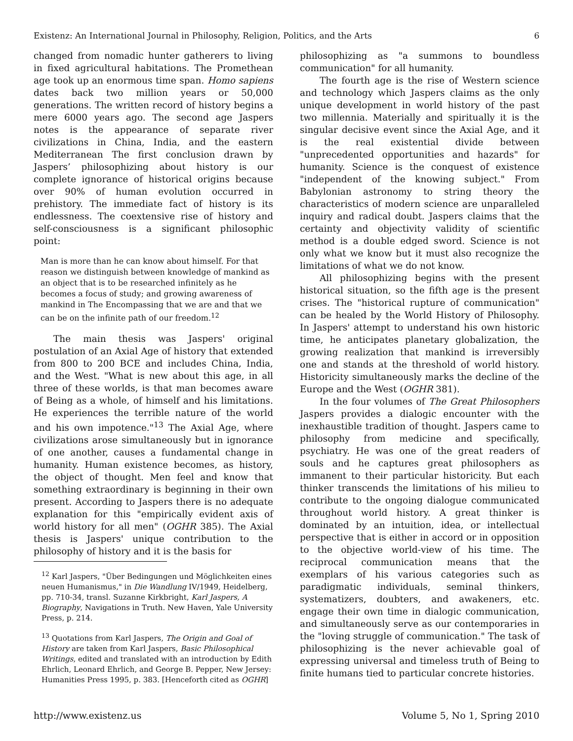Existenz: An International Journal in Philosophy, Religion, Politics, and the Arts 6
changed from nomadic hunter gatherers to living in fixed agricultural habitations. The Promethean age took up an enormous time span. Homo sapiens dates back two million years or 50,000 generations. The written record of history begins a mere 6000 years ago. The second age Jaspers notes is the appearance of separate river civilizations in China, India, and the eastern Mediterranean The first conclusion drawn by Jaspers’ philosophizing about history is our complete ignorance of historical origins because over 90% of human evolution occurred in prehistory. The immediate fact of history is its endlessness. The coextensive rise of history and self-consciousness is a significant philosophic point:
Man is more than he can know about himself. For that reason we distinguish between knowledge of mankind as an object that is to be researched infinitely as he becomes a focus of study; and growing awareness of mankind in The Encompassing that we are and that we can be on the infinite path of our freedom.<sup>12</sup>
The main thesis was Jaspers' original postulation of an Axial Age of history that extended from 800 to 200 BCE and includes China, India, and the West. "What is new about this age, in all three of these worlds, is that man becomes aware of Being as a whole, of himself and his limitations. He experiences the terrible nature of the world and his own impotence."<sup>13</sup> The Axial Age, where civilizations arose simultaneously but in ignorance of one another, causes a fundamental change in humanity. Human existence becomes, as history, the object of thought. Men feel and know that something extraordinary is beginning in their own present. According to Jaspers there is no adequate explanation for this "empirically evident axis of world history for all men" (OGHR 385). The Axial thesis is Jaspers' unique contribution to the philosophy of history and it is the basis for
<sup>12</sup> Karl Jaspers, "Über Bedingungen und Möglichkeiten eines neuen Humanismus," in Die Wandlung IV/1949, Heidelberg, pp. 710-34, transl. Suzanne Kirkbright, Karl Jaspers, A Biography, Navigations in Truth. New Haven, Yale University Press, p. 214.
<sup>13</sup> Quotations from Karl Jaspers, The Origin and Goal of History are taken from Karl Jaspers, Basic Philosophical Writings, edited and translated with an introduction by Edith Ehrlich, Leonard Ehrlich, and George B. Pepper, New Jersey: Humanities Press 1995, p. 383. [Henceforth cited as OGHR]
philosophizing as "a summons to boundless communication" for all humanity.
The fourth age is the rise of Western science and technology which Jaspers claims as the only unique development in world history of the past two millennia. Materially and spiritually it is the singular decisive event since the Axial Age, and it is the real existential divide between "unprecedented opportunities and hazards" for humanity. Science is the conquest of existence "independent of the knowing subject." From Babylonian astronomy to string theory the characteristics of modern science are unparalleled inquiry and radical doubt. Jaspers claims that the certainty and objectivity validity of scientific method is a double edged sword. Science is not only what we know but it must also recognize the limitations of what we do not know.
All philosophizing begins with the present historical situation, so the fifth age is the present crises. The "historical rupture of communication" can be healed by the World History of Philosophy. In Jaspers' attempt to understand his own historic time, he anticipates planetary globalization, the growing realization that mankind is irreversibly one and stands at the threshold of world history. Historicity simultaneously marks the decline of the Europe and the West (OGHR 381).
In the four volumes of The Great Philosophers Jaspers provides a dialogic encounter with the inexhaustible tradition of thought. Jaspers came to philosophy from medicine and specifically, psychiatry. He was one of the great readers of souls and he captures great philosophers as immanent to their particular historicity. But each thinker transcends the limitations of his milieu to contribute to the ongoing dialogue communicated throughout world history. A great thinker is dominated by an intuition, idea, or intellectual perspective that is either in accord or in opposition to the objective world-view of his time. The reciprocal communication means that the exemplars of his various categories such as paradigmatic individuals, seminal thinkers, systematizers, doubters, and awakeners, etc. engage their own time in dialogic communication, and simultaneously serve as our contemporaries in the "loving struggle of communication." The task of philosophizing is the never achievable goal of expressing universal and timeless truth of Being to finite humans tied to particular concrete histories.
http://www.existenz.us Volume 5, No 1, Spring 2010